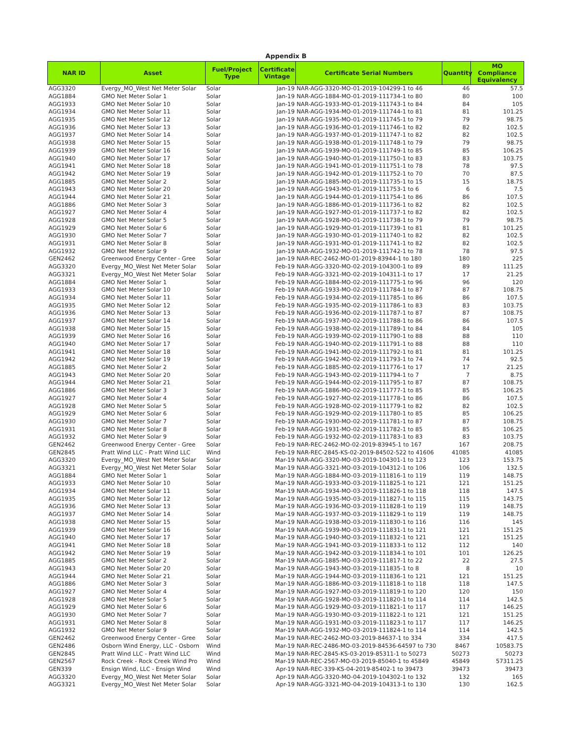Appendix B
| NAR ID | Asset | Fuel/Project Type | Certificate Vintage | Certificate Serial Numbers | Quantity | MO Compliance Equivalency |
| --- | --- | --- | --- | --- | --- | --- |
| AGG3320 | Evergy_MO_West Net Meter Solar | Solar | Jan-19 | NAR-AGG-3320-MO-01-2019-104299-1 to 46 | 46 | 57.5 |
| AGG1884 | GMO Net Meter Solar 1 | Solar | Jan-19 | NAR-AGG-1884-MO-01-2019-111734-1 to 80 | 80 | 100 |
| AGG1933 | GMO Net Meter Solar 10 | Solar | Jan-19 | NAR-AGG-1933-MO-01-2019-111743-1 to 84 | 84 | 105 |
| AGG1934 | GMO Net Meter Solar 11 | Solar | Jan-19 | NAR-AGG-1934-MO-01-2019-111744-1 to 81 | 81 | 101.25 |
| AGG1935 | GMO Net Meter Solar 12 | Solar | Jan-19 | NAR-AGG-1935-MO-01-2019-111745-1 to 79 | 79 | 98.75 |
| AGG1936 | GMO Net Meter Solar 13 | Solar | Jan-19 | NAR-AGG-1936-MO-01-2019-111746-1 to 82 | 82 | 102.5 |
| AGG1937 | GMO Net Meter Solar 14 | Solar | Jan-19 | NAR-AGG-1937-MO-01-2019-111747-1 to 82 | 82 | 102.5 |
| AGG1938 | GMO Net Meter Solar 15 | Solar | Jan-19 | NAR-AGG-1938-MO-01-2019-111748-1 to 79 | 79 | 98.75 |
| AGG1939 | GMO Net Meter Solar 16 | Solar | Jan-19 | NAR-AGG-1939-MO-01-2019-111749-1 to 85 | 85 | 106.25 |
| AGG1940 | GMO Net Meter Solar 17 | Solar | Jan-19 | NAR-AGG-1940-MO-01-2019-111750-1 to 83 | 83 | 103.75 |
| AGG1941 | GMO Net Meter Solar 18 | Solar | Jan-19 | NAR-AGG-1941-MO-01-2019-111751-1 to 78 | 78 | 97.5 |
| AGG1942 | GMO Net Meter Solar 19 | Solar | Jan-19 | NAR-AGG-1942-MO-01-2019-111752-1 to 70 | 70 | 87.5 |
| AGG1885 | GMO Net Meter Solar 2 | Solar | Jan-19 | NAR-AGG-1885-MO-01-2019-111735-1 to 15 | 15 | 18.75 |
| AGG1943 | GMO Net Meter Solar 20 | Solar | Jan-19 | NAR-AGG-1943-MO-01-2019-111753-1 to 6 | 6 | 7.5 |
| AGG1944 | GMO Net Meter Solar 21 | Solar | Jan-19 | NAR-AGG-1944-MO-01-2019-111754-1 to 86 | 86 | 107.5 |
| AGG1886 | GMO Net Meter Solar 3 | Solar | Jan-19 | NAR-AGG-1886-MO-01-2019-111736-1 to 82 | 82 | 102.5 |
| AGG1927 | GMO Net Meter Solar 4 | Solar | Jan-19 | NAR-AGG-1927-MO-01-2019-111737-1 to 82 | 82 | 102.5 |
| AGG1928 | GMO Net Meter Solar 5 | Solar | Jan-19 | NAR-AGG-1928-MO-01-2019-111738-1 to 79 | 79 | 98.75 |
| AGG1929 | GMO Net Meter Solar 6 | Solar | Jan-19 | NAR-AGG-1929-MO-01-2019-111739-1 to 81 | 81 | 101.25 |
| AGG1930 | GMO Net Meter Solar 7 | Solar | Jan-19 | NAR-AGG-1930-MO-01-2019-111740-1 to 82 | 82 | 102.5 |
| AGG1931 | GMO Net Meter Solar 8 | Solar | Jan-19 | NAR-AGG-1931-MO-01-2019-111741-1 to 82 | 82 | 102.5 |
| AGG1932 | GMO Net Meter Solar 9 | Solar | Jan-19 | NAR-AGG-1932-MO-01-2019-111742-1 to 78 | 78 | 97.5 |
| GEN2462 | Greenwood Energy Center - Gree | Solar | Jan-19 | NAR-REC-2462-MO-01-2019-83944-1 to 180 | 180 | 225 |
| AGG3320 | Evergy_MO_West Net Meter Solar | Solar | Feb-19 | NAR-AGG-3320-MO-02-2019-104300-1 to 89 | 89 | 111.25 |
| AGG3321 | Evergy_MO_West Net Meter Solar | Solar | Feb-19 | NAR-AGG-3321-MO-02-2019-104311-1 to 17 | 17 | 21.25 |
| AGG1884 | GMO Net Meter Solar 1 | Solar | Feb-19 | NAR-AGG-1884-MO-02-2019-111775-1 to 96 | 96 | 120 |
| AGG1933 | GMO Net Meter Solar 10 | Solar | Feb-19 | NAR-AGG-1933-MO-02-2019-111784-1 to 87 | 87 | 108.75 |
| AGG1934 | GMO Net Meter Solar 11 | Solar | Feb-19 | NAR-AGG-1934-MO-02-2019-111785-1 to 86 | 86 | 107.5 |
| AGG1935 | GMO Net Meter Solar 12 | Solar | Feb-19 | NAR-AGG-1935-MO-02-2019-111786-1 to 83 | 83 | 103.75 |
| AGG1936 | GMO Net Meter Solar 13 | Solar | Feb-19 | NAR-AGG-1936-MO-02-2019-111787-1 to 87 | 87 | 108.75 |
| AGG1937 | GMO Net Meter Solar 14 | Solar | Feb-19 | NAR-AGG-1937-MO-02-2019-111788-1 to 86 | 86 | 107.5 |
| AGG1938 | GMO Net Meter Solar 15 | Solar | Feb-19 | NAR-AGG-1938-MO-02-2019-111789-1 to 84 | 84 | 105 |
| AGG1939 | GMO Net Meter Solar 16 | Solar | Feb-19 | NAR-AGG-1939-MO-02-2019-111790-1 to 88 | 88 | 110 |
| AGG1940 | GMO Net Meter Solar 17 | Solar | Feb-19 | NAR-AGG-1940-MO-02-2019-111791-1 to 88 | 88 | 110 |
| AGG1941 | GMO Net Meter Solar 18 | Solar | Feb-19 | NAR-AGG-1941-MO-02-2019-111792-1 to 81 | 81 | 101.25 |
| AGG1942 | GMO Net Meter Solar 19 | Solar | Feb-19 | NAR-AGG-1942-MO-02-2019-111793-1 to 74 | 74 | 92.5 |
| AGG1885 | GMO Net Meter Solar 2 | Solar | Feb-19 | NAR-AGG-1885-MO-02-2019-111776-1 to 17 | 17 | 21.25 |
| AGG1943 | GMO Net Meter Solar 20 | Solar | Feb-19 | NAR-AGG-1943-MO-02-2019-111794-1 to 7 | 7 | 8.75 |
| AGG1944 | GMO Net Meter Solar 21 | Solar | Feb-19 | NAR-AGG-1944-MO-02-2019-111795-1 to 87 | 87 | 108.75 |
| AGG1886 | GMO Net Meter Solar 3 | Solar | Feb-19 | NAR-AGG-1886-MO-02-2019-111777-1 to 85 | 85 | 106.25 |
| AGG1927 | GMO Net Meter Solar 4 | Solar | Feb-19 | NAR-AGG-1927-MO-02-2019-111778-1 to 86 | 86 | 107.5 |
| AGG1928 | GMO Net Meter Solar 5 | Solar | Feb-19 | NAR-AGG-1928-MO-02-2019-111779-1 to 82 | 82 | 102.5 |
| AGG1929 | GMO Net Meter Solar 6 | Solar | Feb-19 | NAR-AGG-1929-MO-02-2019-111780-1 to 85 | 85 | 106.25 |
| AGG1930 | GMO Net Meter Solar 7 | Solar | Feb-19 | NAR-AGG-1930-MO-02-2019-111781-1 to 87 | 87 | 108.75 |
| AGG1931 | GMO Net Meter Solar 8 | Solar | Feb-19 | NAR-AGG-1931-MO-02-2019-111782-1 to 85 | 85 | 106.25 |
| AGG1932 | GMO Net Meter Solar 9 | Solar | Feb-19 | NAR-AGG-1932-MO-02-2019-111783-1 to 83 | 83 | 103.75 |
| GEN2462 | Greenwood Energy Center - Gree | Solar | Feb-19 | NAR-REC-2462-MO-02-2019-83945-1 to 167 | 167 | 208.75 |
| GEN2845 | Pratt Wind LLC - Pratt Wind LLC | Wind | Feb-19 | NAR-REC-2845-KS-02-2019-84502-522 to 41606 | 41085 | 41085 |
| AGG3320 | Evergy_MO_West Net Meter Solar | Solar | Mar-19 | NAR-AGG-3320-MO-03-2019-104301-1 to 123 | 123 | 153.75 |
| AGG3321 | Evergy_MO_West Net Meter Solar | Solar | Mar-19 | NAR-AGG-3321-MO-03-2019-104312-1 to 106 | 106 | 132.5 |
| AGG1884 | GMO Net Meter Solar 1 | Solar | Mar-19 | NAR-AGG-1884-MO-03-2019-111816-1 to 119 | 119 | 148.75 |
| AGG1933 | GMO Net Meter Solar 10 | Solar | Mar-19 | NAR-AGG-1933-MO-03-2019-111825-1 to 121 | 121 | 151.25 |
| AGG1934 | GMO Net Meter Solar 11 | Solar | Mar-19 | NAR-AGG-1934-MO-03-2019-111826-1 to 118 | 118 | 147.5 |
| AGG1935 | GMO Net Meter Solar 12 | Solar | Mar-19 | NAR-AGG-1935-MO-03-2019-111827-1 to 115 | 115 | 143.75 |
| AGG1936 | GMO Net Meter Solar 13 | Solar | Mar-19 | NAR-AGG-1936-MO-03-2019-111828-1 to 119 | 119 | 148.75 |
| AGG1937 | GMO Net Meter Solar 14 | Solar | Mar-19 | NAR-AGG-1937-MO-03-2019-111829-1 to 119 | 119 | 148.75 |
| AGG1938 | GMO Net Meter Solar 15 | Solar | Mar-19 | NAR-AGG-1938-MO-03-2019-111830-1 to 116 | 116 | 145 |
| AGG1939 | GMO Net Meter Solar 16 | Solar | Mar-19 | NAR-AGG-1939-MO-03-2019-111831-1 to 121 | 121 | 151.25 |
| AGG1940 | GMO Net Meter Solar 17 | Solar | Mar-19 | NAR-AGG-1940-MO-03-2019-111832-1 to 121 | 121 | 151.25 |
| AGG1941 | GMO Net Meter Solar 18 | Solar | Mar-19 | NAR-AGG-1941-MO-03-2019-111833-1 to 112 | 112 | 140 |
| AGG1942 | GMO Net Meter Solar 19 | Solar | Mar-19 | NAR-AGG-1942-MO-03-2019-111834-1 to 101 | 101 | 126.25 |
| AGG1885 | GMO Net Meter Solar 2 | Solar | Mar-19 | NAR-AGG-1885-MO-03-2019-111817-1 to 22 | 22 | 27.5 |
| AGG1943 | GMO Net Meter Solar 20 | Solar | Mar-19 | NAR-AGG-1943-MO-03-2019-111835-1 to 8 | 8 | 10 |
| AGG1944 | GMO Net Meter Solar 21 | Solar | Mar-19 | NAR-AGG-1944-MO-03-2019-111836-1 to 121 | 121 | 151.25 |
| AGG1886 | GMO Net Meter Solar 3 | Solar | Mar-19 | NAR-AGG-1886-MO-03-2019-111818-1 to 118 | 118 | 147.5 |
| AGG1927 | GMO Net Meter Solar 4 | Solar | Mar-19 | NAR-AGG-1927-MO-03-2019-111819-1 to 120 | 120 | 150 |
| AGG1928 | GMO Net Meter Solar 5 | Solar | Mar-19 | NAR-AGG-1928-MO-03-2019-111820-1 to 114 | 114 | 142.5 |
| AGG1929 | GMO Net Meter Solar 6 | Solar | Mar-19 | NAR-AGG-1929-MO-03-2019-111821-1 to 117 | 117 | 146.25 |
| AGG1930 | GMO Net Meter Solar 7 | Solar | Mar-19 | NAR-AGG-1930-MO-03-2019-111822-1 to 121 | 121 | 151.25 |
| AGG1931 | GMO Net Meter Solar 8 | Solar | Mar-19 | NAR-AGG-1931-MO-03-2019-111823-1 to 117 | 117 | 146.25 |
| AGG1932 | GMO Net Meter Solar 9 | Solar | Mar-19 | NAR-AGG-1932-MO-03-2019-111824-1 to 114 | 114 | 142.5 |
| GEN2462 | Greenwood Energy Center - Gree | Solar | Mar-19 | NAR-REC-2462-MO-03-2019-84637-1 to 334 | 334 | 417.5 |
| GEN2486 | Osborn Wind Energy, LLC - Osborn | Wind | Mar-19 | NAR-REC-2486-MO-03-2019-84536-64597 to 730 | 8467 | 10583.75 |
| GEN2845 | Pratt Wind LLC - Pratt Wind LLC | Wind | Mar-19 | NAR-REC-2845-KS-03-2019-85311-1 to 50273 | 50273 | 50273 |
| GEN2567 | Rock Creek - Rock Creek Wind Pro | Wind | Mar-19 | NAR-REC-2567-MO-03-2019-85040-1 to 45849 | 45849 | 57311.25 |
| GEN339 | Ensign Wind, LLC - Ensign Wind | Wind | Apr-19 | NAR-REC-339-KS-04-2019-85402-1 to 39473 | 39473 | 39473 |
| AGG3320 | Evergy_MO_West Net Meter Solar | Solar | Apr-19 | NAR-AGG-3320-MO-04-2019-104302-1 to 132 | 132 | 165 |
| AGG3321 | Evergy_MO_West Net Meter Solar | Solar | Apr-19 | NAR-AGG-3321-MO-04-2019-104313-1 to 130 | 130 | 162.5 |